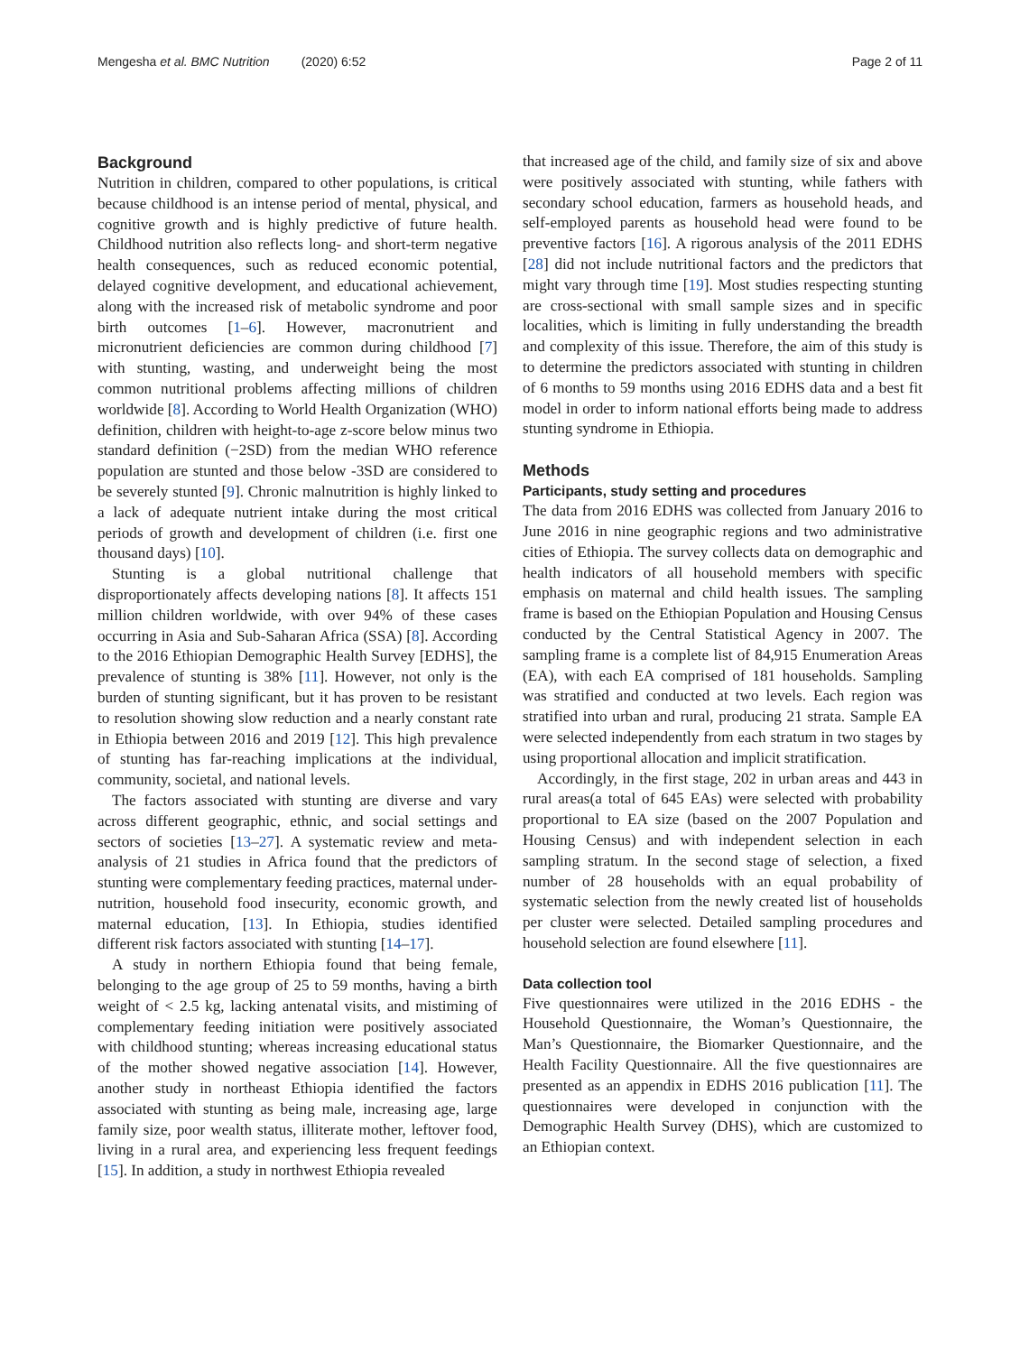Mengesha et al. BMC Nutrition (2020) 6:52 Page 2 of 11
Background
Nutrition in children, compared to other populations, is critical because childhood is an intense period of mental, physical, and cognitive growth and is highly predictive of future health. Childhood nutrition also reflects long- and short-term negative health consequences, such as reduced economic potential, delayed cognitive development, and educational achievement, along with the increased risk of metabolic syndrome and poor birth outcomes [1–6]. However, macronutrient and micronutrient deficiencies are common during childhood [7] with stunting, wasting, and underweight being the most common nutritional problems affecting millions of children worldwide [8]. According to World Health Organization (WHO) definition, children with height-to-age z-score below minus two standard definition (−2SD) from the median WHO reference population are stunted and those below -3SD are considered to be severely stunted [9]. Chronic malnutrition is highly linked to a lack of adequate nutrient intake during the most critical periods of growth and development of children (i.e. first one thousand days) [10].
Stunting is a global nutritional challenge that disproportionately affects developing nations [8]. It affects 151 million children worldwide, with over 94% of these cases occurring in Asia and Sub-Saharan Africa (SSA) [8]. According to the 2016 Ethiopian Demographic Health Survey [EDHS], the prevalence of stunting is 38% [11]. However, not only is the burden of stunting significant, but it has proven to be resistant to resolution showing slow reduction and a nearly constant rate in Ethiopia between 2016 and 2019 [12]. This high prevalence of stunting has far-reaching implications at the individual, community, societal, and national levels.
The factors associated with stunting are diverse and vary across different geographic, ethnic, and social settings and sectors of societies [13–27]. A systematic review and meta-analysis of 21 studies in Africa found that the predictors of stunting were complementary feeding practices, maternal under-nutrition, household food insecurity, economic growth, and maternal education, [13]. In Ethiopia, studies identified different risk factors associated with stunting [14–17].
A study in northern Ethiopia found that being female, belonging to the age group of 25 to 59 months, having a birth weight of < 2.5 kg, lacking antenatal visits, and mistiming of complementary feeding initiation were positively associated with childhood stunting; whereas increasing educational status of the mother showed negative association [14]. However, another study in northeast Ethiopia identified the factors associated with stunting as being male, increasing age, large family size, poor wealth status, illiterate mother, leftover food, living in a rural area, and experiencing less frequent feedings [15]. In addition, a study in northwest Ethiopia revealed
that increased age of the child, and family size of six and above were positively associated with stunting, while fathers with secondary school education, farmers as household heads, and self-employed parents as household head were found to be preventive factors [16]. A rigorous analysis of the 2011 EDHS [28] did not include nutritional factors and the predictors that might vary through time [19]. Most studies respecting stunting are cross-sectional with small sample sizes and in specific localities, which is limiting in fully understanding the breadth and complexity of this issue. Therefore, the aim of this study is to determine the predictors associated with stunting in children of 6 months to 59 months using 2016 EDHS data and a best fit model in order to inform national efforts being made to address stunting syndrome in Ethiopia.
Methods
Participants, study setting and procedures
The data from 2016 EDHS was collected from January 2016 to June 2016 in nine geographic regions and two administrative cities of Ethiopia. The survey collects data on demographic and health indicators of all household members with specific emphasis on maternal and child health issues. The sampling frame is based on the Ethiopian Population and Housing Census conducted by the Central Statistical Agency in 2007. The sampling frame is a complete list of 84,915 Enumeration Areas (EA), with each EA comprised of 181 households. Sampling was stratified and conducted at two levels. Each region was stratified into urban and rural, producing 21 strata. Sample EA were selected independently from each stratum in two stages by using proportional allocation and implicit stratification.
Accordingly, in the first stage, 202 in urban areas and 443 in rural areas(a total of 645 EAs) were selected with probability proportional to EA size (based on the 2007 Population and Housing Census) and with independent selection in each sampling stratum. In the second stage of selection, a fixed number of 28 households with an equal probability of systematic selection from the newly created list of households per cluster were selected. Detailed sampling procedures and household selection are found elsewhere [11].
Data collection tool
Five questionnaires were utilized in the 2016 EDHS - the Household Questionnaire, the Woman’s Questionnaire, the Man’s Questionnaire, the Biomarker Questionnaire, and the Health Facility Questionnaire. All the five questionnaires are presented as an appendix in EDHS 2016 publication [11]. The questionnaires were developed in conjunction with the Demographic Health Survey (DHS), which are customized to an Ethiopian context.